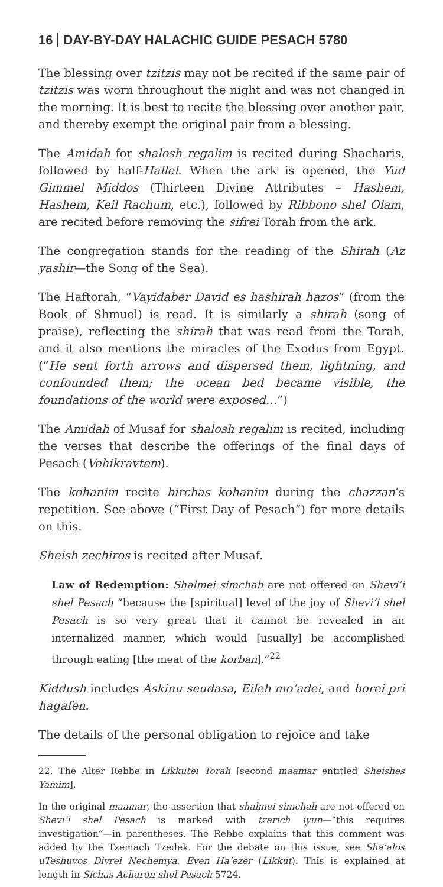16 DAY-BY-DAY HALACHIC GUIDE PESACH 5780
The blessing over tzitzis may not be recited if the same pair of tzitzis was worn throughout the night and was not changed in the morning. It is best to recite the blessing over another pair, and thereby exempt the original pair from a blessing.
The Amidah for shalosh regalim is recited during Shacharis, followed by half-Hallel. When the ark is opened, the Yud Gimmel Middos (Thirteen Divine Attributes – Hashem, Hashem, Keil Rachum, etc.), followed by Ribbono shel Olam, are recited before removing the sifrei Torah from the ark.
The congregation stands for the reading of the Shirah (Az yashir—the Song of the Sea).
The Haftorah, “Vayidaber David es hashirah hazos” (from the Book of Shmuel) is read. It is similarly a shirah (song of praise), reflecting the shirah that was read from the Torah, and it also mentions the miracles of the Exodus from Egypt. (“He sent forth arrows and dispersed them, lightning, and confounded them; the ocean bed became visible, the foundations of the world were exposed…”)
The Amidah of Musaf for shalosh regalim is recited, including the verses that describe the offerings of the final days of Pesach (Vehikravtem).
The kohanim recite birchas kohanim during the chazzan’s repetition. See above (“First Day of Pesach”) for more details on this.
Sheish zechiros is recited after Musaf.
Law of Redemption: Shalmei simchah are not offered on Shevi’i shel Pesach “because the [spiritual] level of the joy of Shevi’i shel Pesach is so very great that it cannot be revealed in an internalized manner, which would [usually] be accomplished through eating [the meat of the korban].”<sup>22</sup>
Kiddush includes Askinu seudasa, Eileh mo’adei, and borei pri hagafen.
The details of the personal obligation to rejoice and take
22. The Alter Rebbe in Likkutei Torah [second maamar entitled Sheishes Yamim].
In the original maamar, the assertion that shalmei simchah are not offered on Shevi’i shel Pesach is marked with tzarich iyun—“this requires investigation”—in parentheses. The Rebbe explains that this comment was added by the Tzemach Tzedek. For the debate on this issue, see Sha’alos uTeshuvos Divrei Nechemya, Even Ha’ezer (Likkut). This is explained at length in Sichas Acharon shel Pesach 5724.